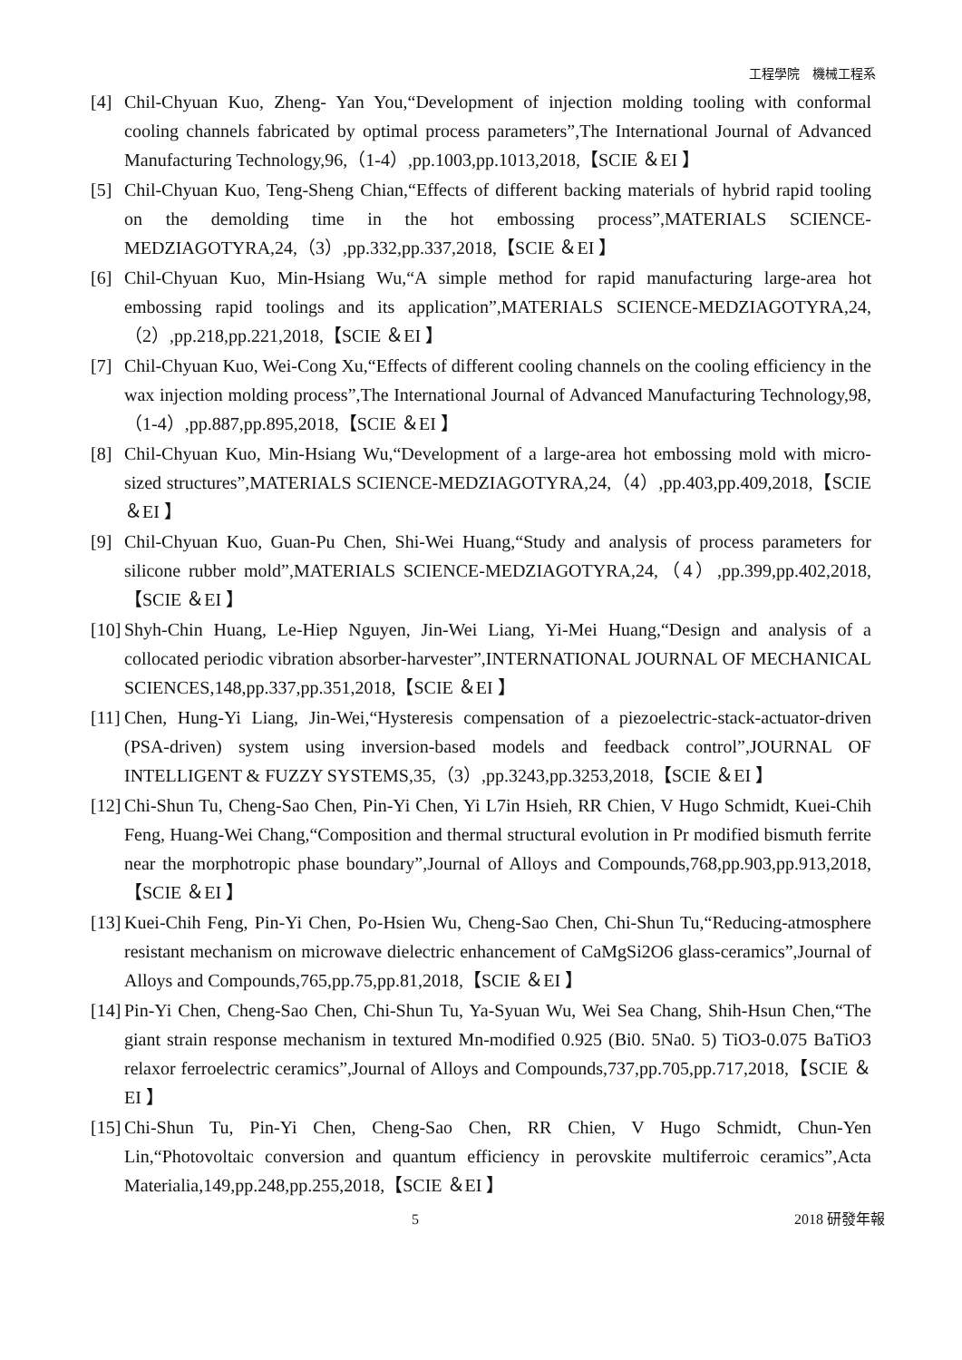工程學院　機械工程系
[4] Chil-Chyuan Kuo, Zheng- Yan You,“Development of injection molding tooling with conformal cooling channels fabricated by optimal process parameters”,The International Journal of Advanced Manufacturing Technology,96,（1-4）,pp.1003,pp.1013,2018,【SCIE ＆EI 】
[5] Chil-Chyuan Kuo, Teng-Sheng Chian,“Effects of different backing materials of hybrid rapid tooling on the demolding time in the hot embossing process”,MATERIALS SCIENCE-MEDZIAGOTYRA,24,（3）,pp.332,pp.337,2018,【SCIE ＆EI 】
[6] Chil-Chyuan Kuo, Min-Hsiang Wu,“A simple method for rapid manufacturing large-area hot embossing rapid toolings and its application”,MATERIALS SCIENCE-MEDZIAGOTYRA,24,（2）,pp.218,pp.221,2018,【SCIE ＆EI 】
[7] Chil-Chyuan Kuo, Wei-Cong Xu,“Effects of different cooling channels on the cooling efficiency in the wax injection molding process”,The International Journal of Advanced Manufacturing Technology,98,（1-4）,pp.887,pp.895,2018,【SCIE ＆EI 】
[8] Chil-Chyuan Kuo, Min-Hsiang Wu,“Development of a large-area hot embossing mold with micro-sized structures”,MATERIALS SCIENCE-MEDZIAGOTYRA,24,（4）,pp.403,pp.409,2018,【SCIE ＆EI 】
[9] Chil-Chyuan Kuo, Guan-Pu Chen, Shi-Wei Huang,“Study and analysis of process parameters for silicone rubber mold”,MATERIALS SCIENCE-MEDZIAGOTYRA,24,（4）,pp.399,pp.402,2018,【SCIE ＆EI 】
[10] Shyh-Chin Huang, Le-Hiep Nguyen, Jin-Wei Liang, Yi-Mei Huang,“Design and analysis of a collocated periodic vibration absorber-harvester”,INTERNATIONAL JOURNAL OF MECHANICAL SCIENCES,148,pp.337,pp.351,2018,【SCIE ＆EI 】
[11] Chen, Hung-Yi Liang, Jin-Wei,“Hysteresis compensation of a piezoelectric-stack-actuator-driven (PSA-driven) system using inversion-based models and feedback control”,JOURNAL OF INTELLIGENT & FUZZY SYSTEMS,35,（3）,pp.3243,pp.3253,2018,【SCIE ＆EI 】
[12] Chi-Shun Tu, Cheng-Sao Chen, Pin-Yi Chen, Yi L7in Hsieh, RR Chien, V Hugo Schmidt, Kuei-Chih Feng, Huang-Wei Chang,“Composition and thermal structural evolution in Pr modified bismuth ferrite near the morphotropic phase boundary”,Journal of Alloys and Compounds,768,pp.903,pp.913,2018,【SCIE ＆EI 】
[13] Kuei-Chih Feng, Pin-Yi Chen, Po-Hsien Wu, Cheng-Sao Chen, Chi-Shun Tu,“Reducing-atmosphere resistant mechanism on microwave dielectric enhancement of CaMgSi2O6 glass-ceramics”,Journal of Alloys and Compounds,765,pp.75,pp.81,2018,【SCIE ＆EI 】
[14] Pin-Yi Chen, Cheng-Sao Chen, Chi-Shun Tu, Ya-Syuan Wu, Wei Sea Chang, Shih-Hsun Chen,“The giant strain response mechanism in textured Mn-modified 0.925 (Bi0. 5Na0. 5) TiO3-0.075 BaTiO3 relaxor ferroelectric ceramics”,Journal of Alloys and Compounds,737,pp.705,pp.717,2018,【SCIE ＆EI 】
[15] Chi-Shun Tu, Pin-Yi Chen, Cheng-Sao Chen, RR Chien, V Hugo Schmidt, Chun-Yen Lin,“Photovoltaic conversion and quantum efficiency in perovskite multiferroic ceramics”,Acta Materialia,149,pp.248,pp.255,2018,【SCIE ＆EI 】
5 2018 研發年報